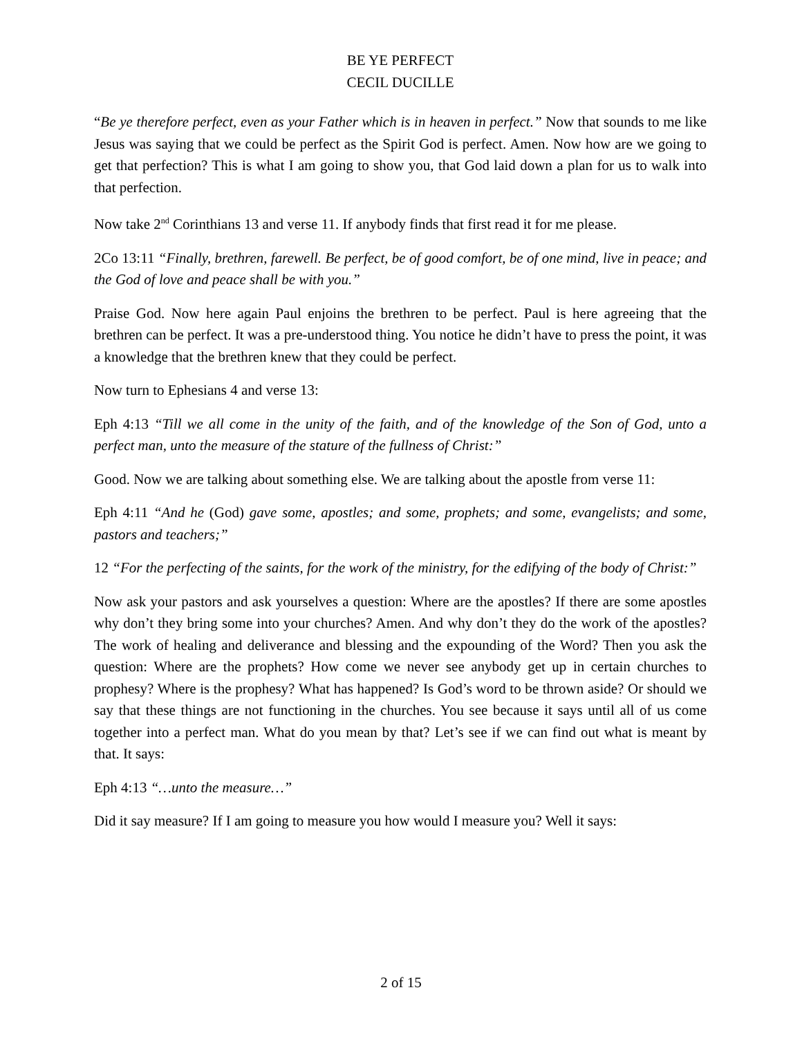BE YE PERFECT
CECIL DUCILLE
“Be ye therefore perfect, even as your Father which is in heaven in perfect.” Now that sounds to me like Jesus was saying that we could be perfect as the Spirit God is perfect. Amen. Now how are we going to get that perfection? This is what I am going to show you, that God laid down a plan for us to walk into that perfection.
Now take 2<sup>nd</sup> Corinthians 13 and verse 11. If anybody finds that first read it for me please.
2Co 13:11 “Finally, brethren, farewell. Be perfect, be of good comfort, be of one mind, live in peace; and the God of love and peace shall be with you.”
Praise God. Now here again Paul enjoins the brethren to be perfect. Paul is here agreeing that the brethren can be perfect. It was a pre-understood thing. You notice he didn’t have to press the point, it was a knowledge that the brethren knew that they could be perfect.
Now turn to Ephesians 4 and verse 13:
Eph 4:13 “Till we all come in the unity of the faith, and of the knowledge of the Son of God, unto a perfect man, unto the measure of the stature of the fullness of Christ:”
Good. Now we are talking about something else. We are talking about the apostle from verse 11:
Eph 4:11 “And he (God) gave some, apostles; and some, prophets; and some, evangelists; and some, pastors and teachers;”
12 “For the perfecting of the saints, for the work of the ministry, for the edifying of the body of Christ:”
Now ask your pastors and ask yourselves a question: Where are the apostles? If there are some apostles why don’t they bring some into your churches? Amen. And why don’t they do the work of the apostles? The work of healing and deliverance and blessing and the expounding of the Word? Then you ask the question: Where are the prophets? How come we never see anybody get up in certain churches to prophesy? Where is the prophesy? What has happened? Is God’s word to be thrown aside? Or should we say that these things are not functioning in the churches. You see because it says until all of us come together into a perfect man. What do you mean by that? Let’s see if we can find out what is meant by that. It says:
Eph 4:13 “…unto the measure…”
Did it say measure? If I am going to measure you how would I measure you? Well it says:
2 of 15